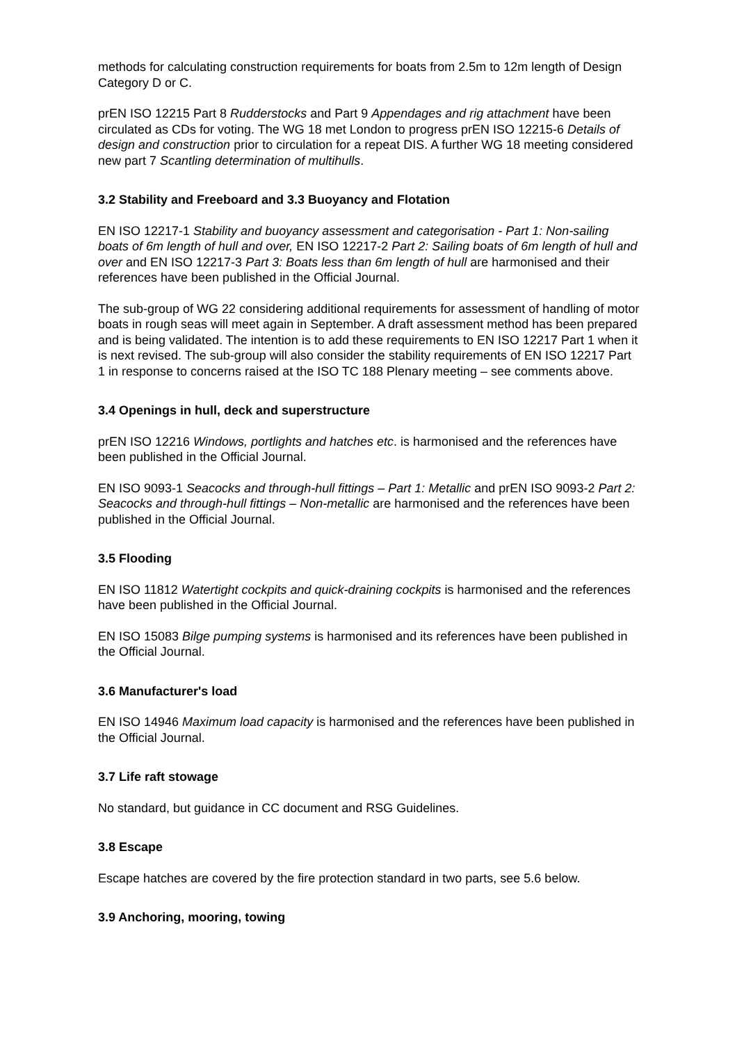methods for calculating construction requirements for boats from 2.5m to 12m length of Design Category D or C.
prEN ISO 12215 Part 8 Rudderstocks and Part 9 Appendages and rig attachment have been circulated as CDs for voting. The WG 18 met London to progress prEN ISO 12215-6 Details of design and construction prior to circulation for a repeat DIS. A further WG 18 meeting considered new part 7 Scantling determination of multihulls.
3.2 Stability and Freeboard and 3.3 Buoyancy and Flotation
EN ISO 12217-1 Stability and buoyancy assessment and categorisation - Part 1: Non-sailing boats of 6m length of hull and over, EN ISO 12217-2 Part 2: Sailing boats of 6m length of hull and over and EN ISO 12217-3 Part 3: Boats less than 6m length of hull are harmonised and their references have been published in the Official Journal.
The sub-group of WG 22 considering additional requirements for assessment of handling of motor boats in rough seas will meet again in September. A draft assessment method has been prepared and is being validated. The intention is to add these requirements to EN ISO 12217 Part 1 when it is next revised. The sub-group will also consider the stability requirements of EN ISO 12217 Part 1 in response to concerns raised at the ISO TC 188 Plenary meeting – see comments above.
3.4 Openings in hull, deck and superstructure
prEN ISO 12216 Windows, portlights and hatches etc. is harmonised and the references have been published in the Official Journal.
EN ISO 9093-1 Seacocks and through-hull fittings – Part 1: Metallic and prEN ISO 9093-2 Part 2: Seacocks and through-hull fittings – Non-metallic are harmonised and the references have been published in the Official Journal.
3.5 Flooding
EN ISO 11812 Watertight cockpits and quick-draining cockpits is harmonised and the references have been published in the Official Journal.
EN ISO 15083 Bilge pumping systems is harmonised and its references have been published in the Official Journal.
3.6 Manufacturer's load
EN ISO 14946 Maximum load capacity is harmonised and the references have been published in the Official Journal.
3.7 Life raft stowage
No standard, but guidance in CC document and RSG Guidelines.
3.8 Escape
Escape hatches are covered by the fire protection standard in two parts, see 5.6 below.
3.9 Anchoring, mooring, towing